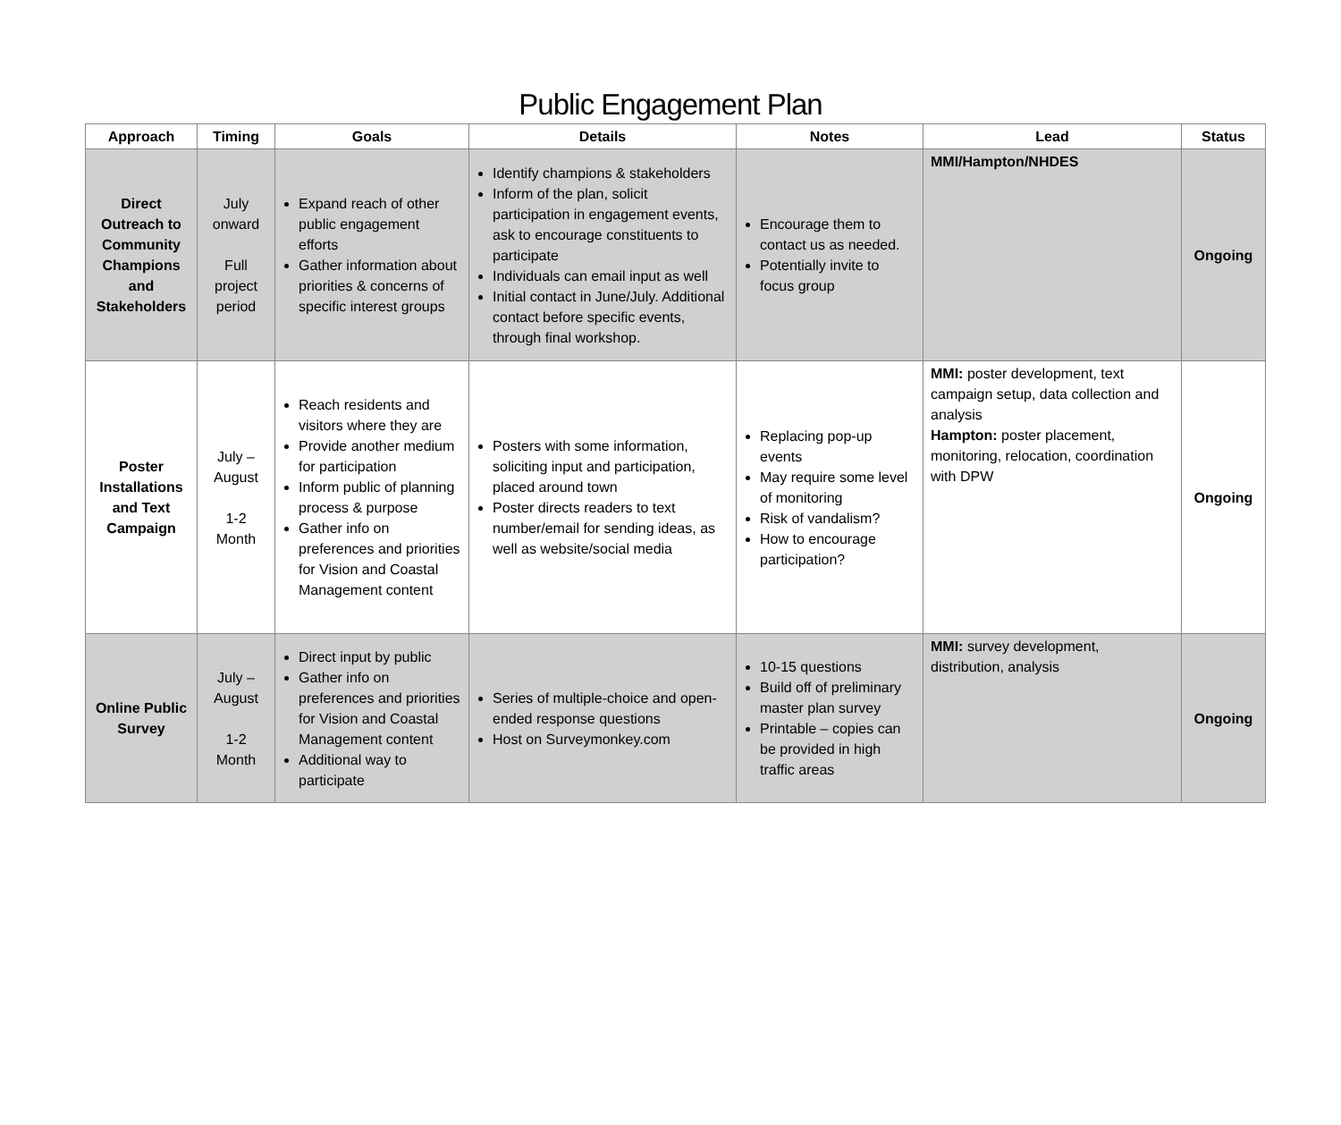Public Engagement Plan
| Approach | Timing | Goals | Details | Notes | Lead | Status |
| --- | --- | --- | --- | --- | --- | --- |
| Direct Outreach to Community Champions and Stakeholders | July onward Full project period | Expand reach of other public engagement efforts Gather information about priorities & concerns of specific interest groups | Identify champions & stakeholders Inform of the plan, solicit participation in engagement events, ask to encourage constituents to participate Individuals can email input as well Initial contact in June/July. Additional contact before specific events, through final workshop. | Encourage them to contact us as needed. Potentially invite to focus group | MMI/Hampton/NHDES | Ongoing |
| Poster Installations and Text Campaign | July – August 1-2 Month | Reach residents and visitors where they are Provide another medium for participation Inform public of planning process & purpose Gather info on preferences and priorities for Vision and Coastal Management content | Posters with some information, soliciting input and participation, placed around town Poster directs readers to text number/email for sending ideas, as well as website/social media | Replacing pop-up events May require some level of monitoring Risk of vandalism? How to encourage participation? | MMI: poster development, text campaign setup, data collection and analysis Hampton: poster placement, monitoring, relocation, coordination with DPW | Ongoing |
| Online Public Survey | July – August 1-2 Month | Direct input by public Gather info on preferences and priorities for Vision and Coastal Management content Additional way to participate | Series of multiple-choice and open-ended response questions Host on Surveymonkey.com | 10-15 questions Build off of preliminary master plan survey Printable – copies can be provided in high traffic areas | MMI: survey development, distribution, analysis | Ongoing |